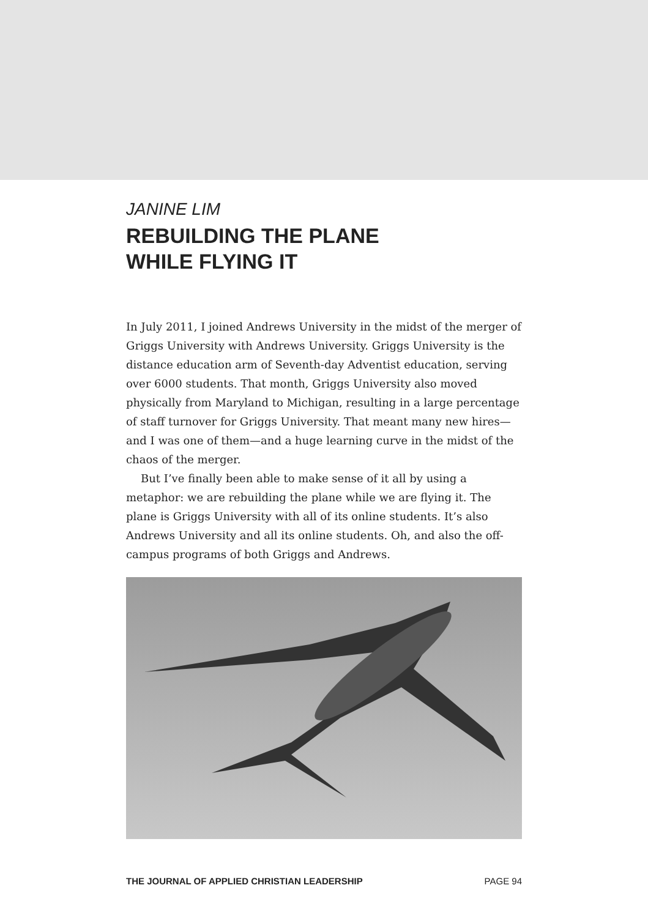JANINE LIM
REBUILDING THE PLANE
WHILE FLYING IT
In July 2011, I joined Andrews University in the midst of the merger of Griggs University with Andrews University. Griggs University is the distance education arm of Seventh-day Adventist education, serving over 6000 students. That month, Griggs University also moved physically from Maryland to Michigan, resulting in a large percentage of staff turnover for Griggs University. That meant many new hires—and I was one of them—and a huge learning curve in the midst of the chaos of the merger.
But I’ve finally been able to make sense of it all by using a metaphor: we are rebuilding the plane while we are flying it. The plane is Griggs University with all of its online students. It’s also Andrews University and all its online students. Oh, and also the off-campus programs of both Griggs and Andrews.
THE JOURNAL OF APPLIED CHRISTIAN LEADERSHIP PAGE 94